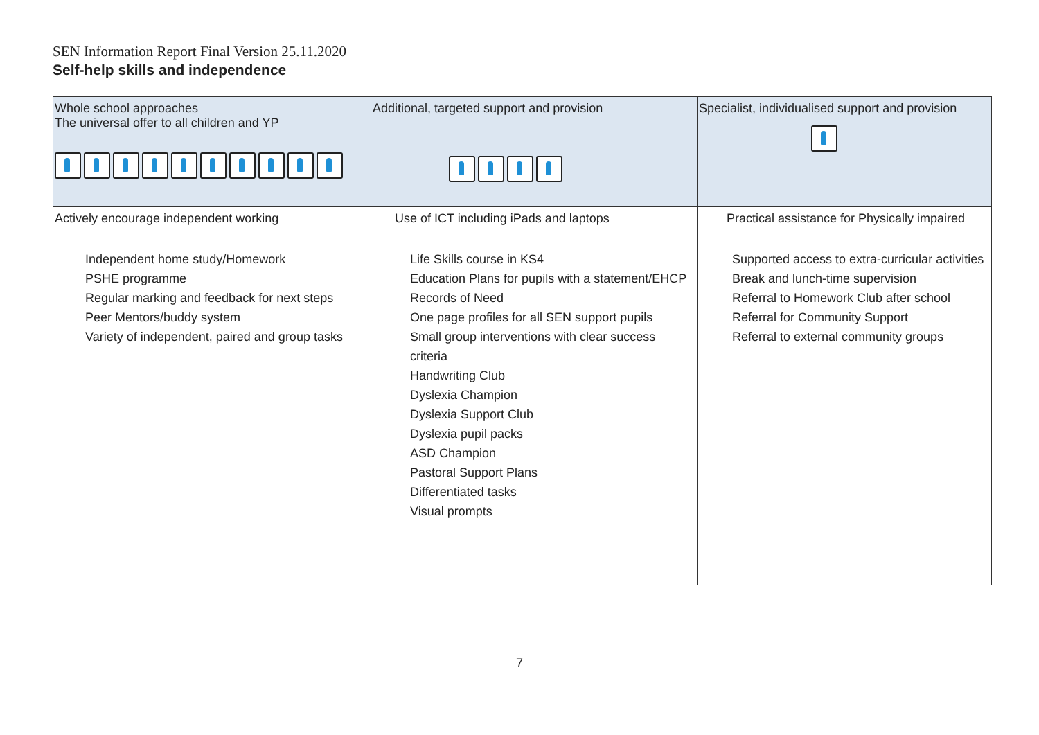SEN Information Report Final Version 25.11.2020
Self-help skills and independence
| Whole school approaches The universal offer to all children and YP | Additional, targeted support and provision | Specialist, individualised support and provision |
| Actively encourage independent working | Use of ICT including iPads and laptops | Practical assistance for Physically impaired |
| Independent home study/Homework PSHE programme Regular marking and feedback for next steps Peer Mentors/buddy system Variety of independent, paired and group tasks | Life Skills course in KS4 Education Plans for pupils with a statement/EHCP Records of Need One page profiles for all SEN support pupils Small group interventions with clear success criteria Handwriting Club Dyslexia Champion Dyslexia Support Club Dyslexia pupil packs ASD Champion Pastoral Support Plans Differentiated tasks Visual prompts | Supported access to extra-curricular activities Break and lunch-time supervision Referral to Homework Club after school Referral for Community Support Referral to external community groups |
7